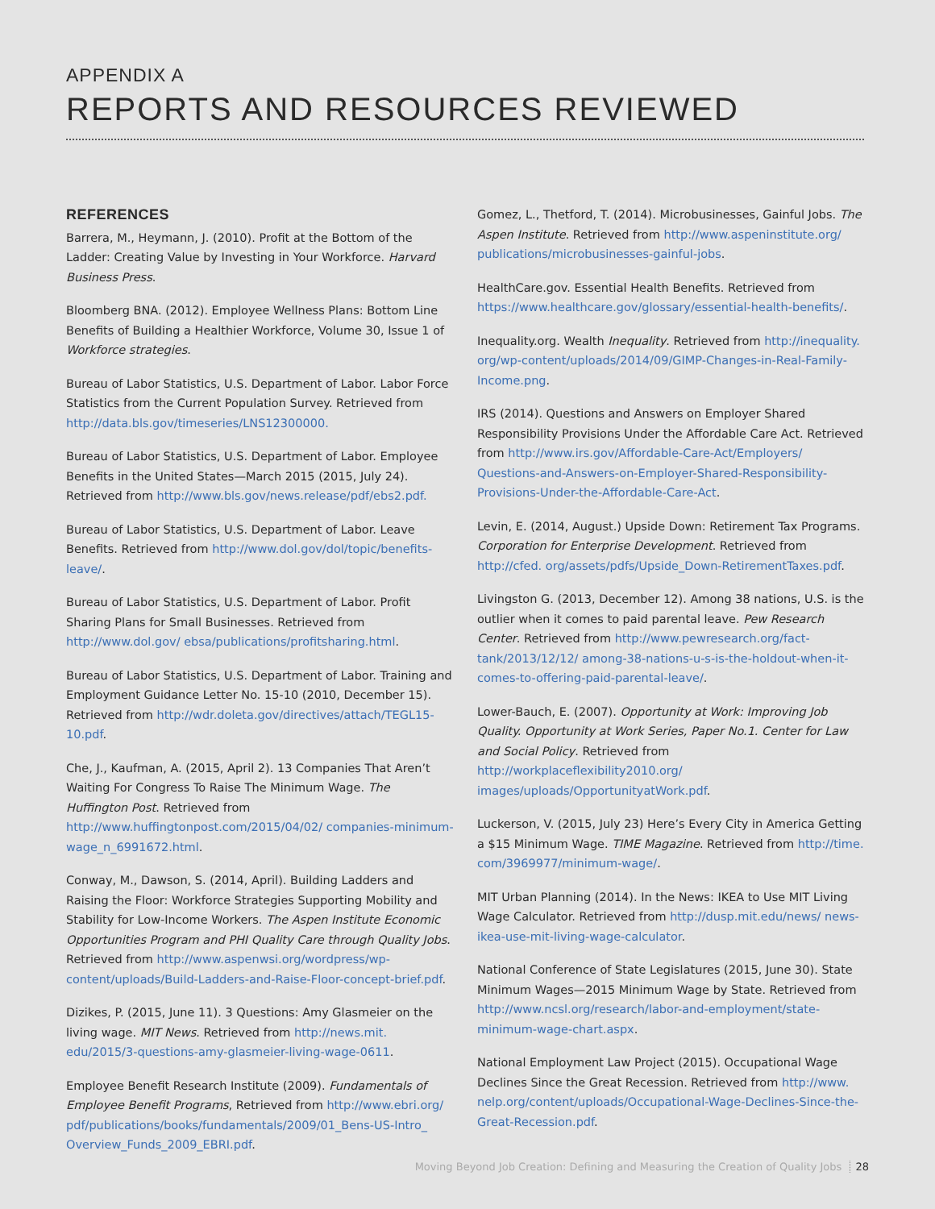APPENDIX A
REPORTS AND RESOURCES REVIEWED
REFERENCES
Barrera, M., Heymann, J. (2010). Profit at the Bottom of the Ladder: Creating Value by Investing in Your Workforce. Harvard Business Press.
Bloomberg BNA. (2012). Employee Wellness Plans: Bottom Line Benefits of Building a Healthier Workforce, Volume 30, Issue 1 of Workforce strategies.
Bureau of Labor Statistics, U.S. Department of Labor. Labor Force Statistics from the Current Population Survey. Retrieved from http://data.bls.gov/timeseries/LNS12300000.
Bureau of Labor Statistics, U.S. Department of Labor. Employee Benefits in the United States—March 2015 (2015, July 24). Retrieved from http://www.bls.gov/news.release/pdf/ebs2.pdf.
Bureau of Labor Statistics, U.S. Department of Labor. Leave Benefits. Retrieved from http://www.dol.gov/dol/topic/benefits-leave/.
Bureau of Labor Statistics, U.S. Department of Labor. Profit Sharing Plans for Small Businesses. Retrieved from http://www.dol.gov/ ebsa/publications/profitsharing.html.
Bureau of Labor Statistics, U.S. Department of Labor. Training and Employment Guidance Letter No. 15-10 (2010, December 15). Retrieved from http://wdr.doleta.gov/directives/attach/TEGL15-10.pdf.
Che, J., Kaufman, A. (2015, April 2). 13 Companies That Aren’t Waiting For Congress To Raise The Minimum Wage. The Huffington Post. Retrieved from http://www.huffingtonpost.com/2015/04/02/ companies-minimum-wage_n_6991672.html.
Conway, M., Dawson, S. (2014, April). Building Ladders and Raising the Floor: Workforce Strategies Supporting Mobility and Stability for Low-Income Workers. The Aspen Institute Economic Opportunities Program and PHI Quality Care through Quality Jobs. Retrieved from http://www.aspenwsi.org/wordpress/wp-content/uploads/Build-Ladders-and-Raise-Floor-concept-brief.pdf.
Dizikes, P. (2015, June 11). 3 Questions: Amy Glasmeier on the living wage. MIT News. Retrieved from http://news.mit. edu/2015/3-questions-amy-glasmeier-living-wage-0611.
Employee Benefit Research Institute (2009). Fundamentals of Employee Benefit Programs, Retrieved from http://www.ebri.org/ pdf/publications/books/fundamentals/2009/01_Bens-US-Intro_ Overview_Funds_2009_EBRI.pdf.
Gomez, L., Thetford, T. (2014). Microbusinesses, Gainful Jobs. The Aspen Institute. Retrieved from http://www.aspeninstitute.org/ publications/microbusinesses-gainful-jobs.
HealthCare.gov. Essential Health Benefits. Retrieved from https://www.healthcare.gov/glossary/essential-health-benefits/.
Inequality.org. Wealth Inequality. Retrieved from http://inequality. org/wp-content/uploads/2014/09/GIMP-Changes-in-Real-Family-Income.png.
IRS (2014). Questions and Answers on Employer Shared Responsibility Provisions Under the Affordable Care Act. Retrieved from http://www.irs.gov/Affordable-Care-Act/Employers/ Questions-and-Answers-on-Employer-Shared-Responsibility-Provisions-Under-the-Affordable-Care-Act.
Levin, E. (2014, August.) Upside Down: Retirement Tax Programs. Corporation for Enterprise Development. Retrieved from http://cfed. org/assets/pdfs/Upside_Down-RetirementTaxes.pdf.
Livingston G. (2013, December 12). Among 38 nations, U.S. is the outlier when it comes to paid parental leave. Pew Research Center. Retrieved from http://www.pewresearch.org/fact-tank/2013/12/12/ among-38-nations-u-s-is-the-holdout-when-it-comes-to-offering-paid-parental-leave/.
Lower-Bauch, E. (2007). Opportunity at Work: Improving Job Quality. Opportunity at Work Series, Paper No.1. Center for Law and Social Policy. Retrieved from http://workplaceflexibility2010.org/ images/uploads/OpportunityatWork.pdf.
Luckerson, V. (2015, July 23) Here’s Every City in America Getting a $15 Minimum Wage. TIME Magazine. Retrieved from http://time. com/3969977/minimum-wage/.
MIT Urban Planning (2014). In the News: IKEA to Use MIT Living Wage Calculator. Retrieved from http://dusp.mit.edu/news/ news-ikea-use-mit-living-wage-calculator.
National Conference of State Legislatures (2015, June 30). State Minimum Wages—2015 Minimum Wage by State. Retrieved from http://www.ncsl.org/research/labor-and-employment/state-minimum-wage-chart.aspx.
National Employment Law Project (2015). Occupational Wage Declines Since the Great Recession. Retrieved from http://www. nelp.org/content/uploads/Occupational-Wage-Declines-Since-the-Great-Recession.pdf.
Moving Beyond Job Creation: Defining and Measuring the Creation of Quality Jobs 28